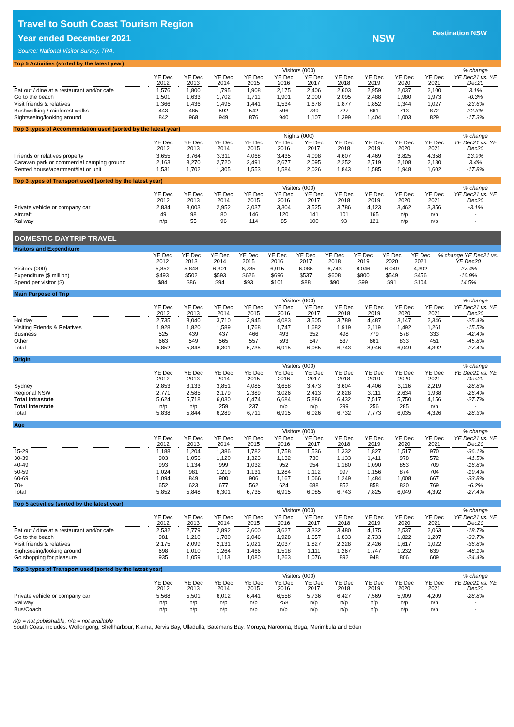Travel to South Coast Tourism Region
Year ended December 2021
Source: National Visitor Survey, TRA.
NSW Destination NSW
Top 5 Activities (sorted by the latest year)
| | Visitors (000) | | | | | | | | | | % change |
| --- | --- | --- | --- | --- | --- | --- | --- | --- | --- | --- | --- |
| | YE Dec 2012 | YE Dec 2013 | YE Dec 2014 | YE Dec 2015 | YE Dec 2016 | YE Dec 2017 | YE Dec 2018 | YE Dec 2019 | YE Dec 2020 | YE Dec 2021 | YE Dec21 vs. YE Dec20 |
| Eat out / dine at a restaurant and/or cafe | 1,576 | 1,800 | 1,795 | 1,908 | 2,175 | 2,406 | 2,603 | 2,959 | 2,037 | 2,100 | 3.1% |
| Go to the beach | 1,501 | 1,633 | 1,702 | 1,711 | 1,901 | 2,000 | 2,095 | 2,488 | 1,980 | 1,973 | -0.3% |
| Visit friends & relatives | 1,366 | 1,436 | 1,495 | 1,441 | 1,534 | 1,678 | 1,877 | 1,852 | 1,344 | 1,027 | -23.6% |
| Bushwalking / rainforest walks | 443 | 485 | 592 | 542 | 596 | 739 | 727 | 861 | 713 | 872 | 22.3% |
| Sightseeing/looking around | 842 | 968 | 949 | 876 | 940 | 1,107 | 1,399 | 1,404 | 1,003 | 829 | -17.3% |
Top 3 types of Accommodation used (sorted by the latest year)
| | Nights (000) | | | | | | | | | | % change |
| --- | --- | --- | --- | --- | --- | --- | --- | --- | --- | --- | --- |
| | YE Dec 2012 | YE Dec 2013 | YE Dec 2014 | YE Dec 2015 | YE Dec 2016 | YE Dec 2017 | YE Dec 2018 | YE Dec 2019 | YE Dec 2020 | YE Dec 2021 | YE Dec21 vs. YE Dec20 |
| Friends or relatives property | 3,655 | 3,764 | 3,311 | 4,068 | 3,435 | 4,098 | 4,607 | 4,469 | 3,825 | 4,358 | 13.9% |
| Caravan park or commercial camping ground | 2,163 | 3,270 | 2,720 | 2,491 | 2,677 | 2,095 | 2,252 | 2,719 | 2,108 | 2,180 | 3.4% |
| Rented house/apartment/flat or unit | 1,531 | 1,702 | 1,305 | 1,553 | 1,584 | 2,026 | 1,843 | 1,585 | 1,948 | 1,602 | -17.8% |
Top 3 types of Transport used (sorted by the latest year)
| | Visitors (000) | | | | | | | | | | % change |
| --- | --- | --- | --- | --- | --- | --- | --- | --- | --- | --- | --- |
| | YE Dec 2012 | YE Dec 2013 | YE Dec 2014 | YE Dec 2015 | YE Dec 2016 | YE Dec 2017 | YE Dec 2018 | YE Dec 2019 | YE Dec 2020 | YE Dec 2021 | YE Dec21 vs. YE Dec20 |
| Private vehicle or company car | 2,834 | 3,003 | 2,952 | 3,037 | 3,304 | 3,525 | 3,786 | 4,123 | 3,462 | 3,356 | -3.1% |
| Aircraft | 49 | 98 | 80 | 146 | 120 | 141 | 101 | 165 | n/p | n/p | - |
| Railway | n/p | 55 | 96 | 114 | 85 | 100 | 93 | 121 | n/p | n/p | - |
DOMESTIC DAYTRIP TRAVEL
Visitors and Expenditure
| | YE Dec 2012 | YE Dec 2013 | YE Dec 2014 | YE Dec 2015 | YE Dec 2016 | YE Dec 2017 | YE Dec 2018 | YE Dec 2019 | YE Dec 2020 | YE Dec 2021 | % change YE Dec21 vs. YE Dec20 |
| --- | --- | --- | --- | --- | --- | --- | --- | --- | --- | --- | --- |
| Visitors (000) | 5,852 | 5,848 | 6,301 | 6,735 | 6,915 | 6,085 | 6,743 | 8,046 | 6,049 | 4,392 | -27.4% |
| Expenditure ($ million) | $493 | $502 | $593 | $626 | $696 | $537 | $608 | $800 | $549 | $456 | -16.9% |
| Spend per visitor ($) | $84 | $86 | $94 | $93 | $101 | $88 | $90 | $99 | $91 | $104 | 14.5% |
Main Purpose of Trip
| | Visitors (000) | | | | | | | | | | % change |
| --- | --- | --- | --- | --- | --- | --- | --- | --- | --- | --- | --- |
| | YE Dec 2012 | YE Dec 2013 | YE Dec 2014 | YE Dec 2015 | YE Dec 2016 | YE Dec 2017 | YE Dec 2018 | YE Dec 2019 | YE Dec 2020 | YE Dec 2021 | YE Dec21 vs. YE Dec20 |
| Holiday | 2,735 | 3,040 | 3,710 | 3,945 | 4,083 | 3,505 | 3,789 | 4,487 | 3,147 | 2,346 | -25.4% |
| Visiting Friends & Relatives | 1,928 | 1,820 | 1,589 | 1,768 | 1,747 | 1,682 | 1,919 | 2,119 | 1,492 | 1,261 | -15.5% |
| Business | 525 | 439 | 437 | 466 | 493 | 352 | 498 | 779 | 578 | 333 | -42.4% |
| Other | 663 | 549 | 565 | 557 | 593 | 547 | 537 | 661 | 833 | 451 | -45.8% |
| Total | 5,852 | 5,848 | 6,301 | 6,735 | 6,915 | 6,085 | 6,743 | 8,046 | 6,049 | 4,392 | -27.4% |
Origin
| | Visitors (000) | | | | | | | | | | % change |
| --- | --- | --- | --- | --- | --- | --- | --- | --- | --- | --- | --- |
| | YE Dec 2012 | YE Dec 2013 | YE Dec 2014 | YE Dec 2015 | YE Dec 2016 | YE Dec 2017 | YE Dec 2018 | YE Dec 2019 | YE Dec 2020 | YE Dec 2021 | YE Dec21 vs. YE Dec20 |
| Sydney | 2,853 | 3,133 | 3,851 | 4,085 | 3,658 | 3,473 | 3,604 | 4,406 | 3,116 | 2,219 | -28.8% |
| Regional NSW | 2,771 | 2,585 | 2,179 | 2,389 | 3,026 | 2,413 | 2,828 | 3,111 | 2,634 | 1,938 | -26.4% |
| Total Intrastate | 5,624 | 5,718 | 6,030 | 6,474 | 6,684 | 5,886 | 6,432 | 7,517 | 5,750 | 4,156 | -27.7% |
| Total Interstate | n/p | n/p | 259 | 237 | n/p | n/p | 299 | 256 | 285 | n/p | - |
| Total | 5,838 | 5,844 | 6,289 | 6,711 | 6,915 | 6,026 | 6,732 | 7,773 | 6,035 | 4,326 | -28.3% |
Age
| | Visitors (000) | | | | | | | | | | % change |
| --- | --- | --- | --- | --- | --- | --- | --- | --- | --- | --- | --- |
| | YE Dec 2012 | YE Dec 2013 | YE Dec 2014 | YE Dec 2015 | YE Dec 2016 | YE Dec 2017 | YE Dec 2018 | YE Dec 2019 | YE Dec 2020 | YE Dec 2021 | YE Dec21 vs. YE Dec20 |
| 15-29 | 1,188 | 1,204 | 1,386 | 1,782 | 1,758 | 1,536 | 1,332 | 1,827 | 1,517 | 970 | -36.1% |
| 30-39 | 903 | 1,056 | 1,120 | 1,323 | 1,132 | 730 | 1,133 | 1,411 | 978 | 572 | -41.5% |
| 40-49 | 993 | 1,134 | 999 | 1,032 | 952 | 954 | 1,180 | 1,090 | 853 | 709 | -16.8% |
| 50-59 | 1,024 | 981 | 1,219 | 1,131 | 1,284 | 1,112 | 997 | 1,156 | 874 | 704 | -19.4% |
| 60-69 | 1,094 | 849 | 900 | 906 | 1,167 | 1,066 | 1,249 | 1,484 | 1,008 | 667 | -33.8% |
| 70+ | 652 | 623 | 677 | 562 | 624 | 688 | 852 | 858 | 820 | 769 | -6.2% |
| Total | 5,852 | 5,848 | 6,301 | 6,735 | 6,915 | 6,085 | 6,743 | 7,825 | 6,049 | 4,392 | -27.4% |
Top 5 activities (sorted by the latest year)
| | Visitors (000) | | | | | | | | | | % change |
| --- | --- | --- | --- | --- | --- | --- | --- | --- | --- | --- | --- |
| | YE Dec 2012 | YE Dec 2013 | YE Dec 2014 | YE Dec 2015 | YE Dec 2016 | YE Dec 2017 | YE Dec 2018 | YE Dec 2019 | YE Dec 2020 | YE Dec 2021 | YE Dec21 vs. YE Dec20 |
| Eat out / dine at a restaurant and/or cafe | 2,532 | 2,779 | 2,892 | 3,600 | 3,627 | 3,332 | 3,480 | 4,175 | 2,537 | 2,063 | -18.7% |
| Go to the beach | 981 | 1,210 | 1,780 | 2,046 | 1,928 | 1,657 | 1,833 | 2,733 | 1,822 | 1,207 | -33.7% |
| Visit friends & relatives | 2,175 | 2,099 | 2,131 | 2,021 | 2,037 | 1,827 | 2,228 | 2,426 | 1,617 | 1,022 | -36.8% |
| Sightseeing/looking around | 698 | 1,010 | 1,264 | 1,466 | 1,518 | 1,111 | 1,267 | 1,747 | 1,232 | 639 | -48.1% |
| Go shopping for pleasure | 935 | 1,059 | 1,113 | 1,080 | 1,263 | 1,076 | 892 | 948 | 806 | 609 | -24.4% |
Top 3 types of Transport used (sorted by the latest year)
| | Visitors (000) | | | | | | | | | | % change |
| --- | --- | --- | --- | --- | --- | --- | --- | --- | --- | --- | --- |
| | YE Dec 2012 | YE Dec 2013 | YE Dec 2014 | YE Dec 2015 | YE Dec 2016 | YE Dec 2017 | YE Dec 2018 | YE Dec 2019 | YE Dec 2020 | YE Dec 2021 | YE Dec21 vs. YE Dec20 |
| Private vehicle or company car | 5,568 | 5,501 | 6,012 | 6,441 | 6,558 | 5,736 | 6,427 | 7,569 | 5,909 | 4,209 | -28.8% |
| Railway | n/p | n/p | n/p | n/p | 258 | n/p | n/p | n/p | n/p | n/p | - |
| Bus/Coach | n/p | n/p | n/p | n/p | n/p | n/p | n/p | n/p | n/p | n/p | - |
n/p = not publishable; n/a = not available
South Coast includes: Wollongong, Shellharbour, Kiama, Jervis Bay, Ulladulla, Batemans Bay, Moruya, Narooma, Bega, Merimbula and Eden